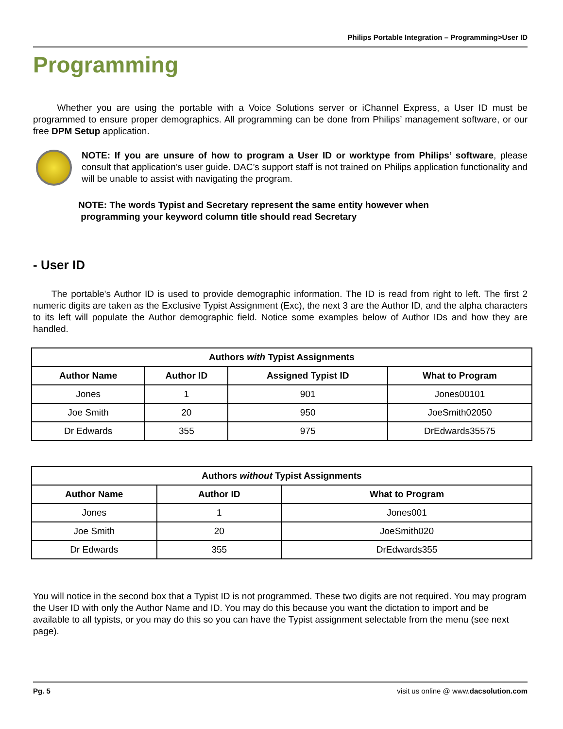Philips Portable Integration – Programming>User ID
Programming
Whether you are using the portable with a Voice Solutions server or iChannel Express, a User ID must be programmed to ensure proper demographics. All programming can be done from Philips’ management software, or our free DPM Setup application.
NOTE: If you are unsure of how to program a User ID or worktype from Philips’ software, please consult that application’s user guide. DAC’s support staff is not trained on Philips application functionality and will be unable to assist with navigating the program.
NOTE: The words Typist and Secretary represent the same entity however when
programming your keyword column title should read Secretary
- User ID
The portable's Author ID is used to provide demographic information. The ID is read from right to left. The first 2 numeric digits are taken as the Exclusive Typist Assignment (Exc), the next 3 are the Author ID, and the alpha characters to its left will populate the Author demographic field. Notice some examples below of Author IDs and how they are handled.
| Authors with Typist Assignments | | | |
| --- | --- | --- | --- |
| Author Name | Author ID | Assigned Typist ID | What to Program |
| Jones | 1 | 901 | Jones00101 |
| Joe Smith | 20 | 950 | JoeSmith02050 |
| Dr Edwards | 355 | 975 | DrEdwards35575 |
| Authors without Typist Assignments | | |
| --- | --- | --- |
| Author Name | Author ID | What to Program |
| Jones | 1 | Jones001 |
| Joe Smith | 20 | JoeSmith020 |
| Dr Edwards | 355 | DrEdwards355 |
You will notice in the second box that a Typist ID is not programmed. These two digits are not required. You may program the User ID with only the Author Name and ID. You may do this because you want the dictation to import and be available to all typists, or you may do this so you can have the Typist assignment selectable from the menu (see next page).
Pg. 5 visit us online @ www.dacsolution.com